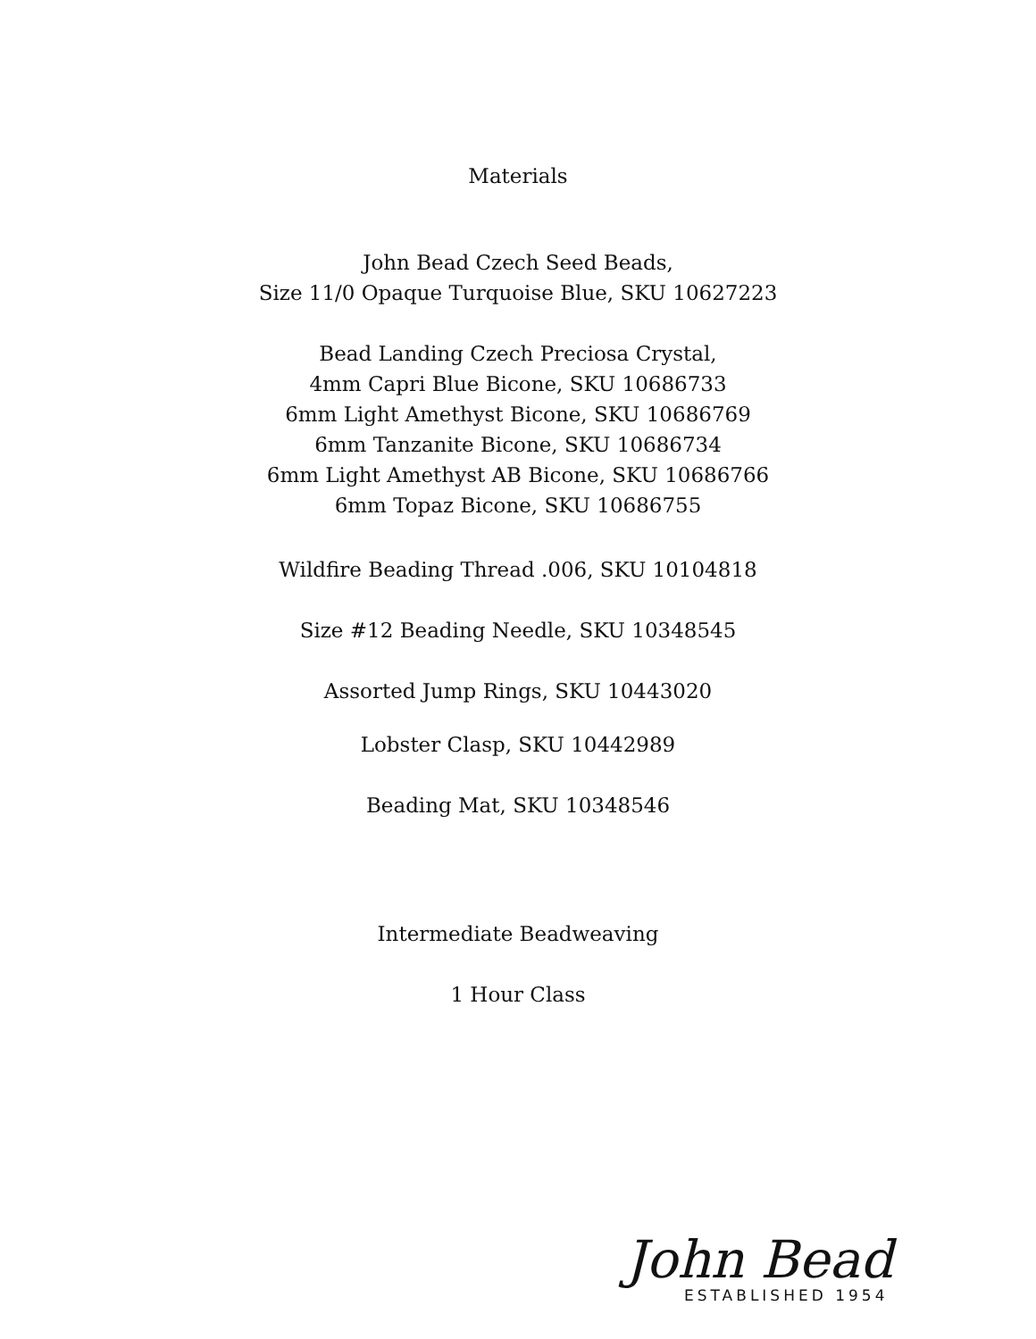Materials
John Bead Czech Seed Beads,
Size 11/0 Opaque Turquoise Blue, SKU 10627223
Bead Landing Czech Preciosa Crystal,
4mm Capri Blue Bicone, SKU 10686733
6mm Light Amethyst Bicone, SKU 10686769
6mm Tanzanite Bicone, SKU 10686734
6mm Light Amethyst AB Bicone, SKU 10686766
6mm Topaz Bicone, SKU 10686755
Wildfire Beading Thread .006, SKU 10104818
Size #12 Beading Needle, SKU 10348545
Assorted Jump Rings, SKU 10443020
Lobster Clasp, SKU 10442989
Beading Mat, SKU 10348546
Intermediate Beadweaving
1 Hour Class
John Bead
ESTABLISHED 1954